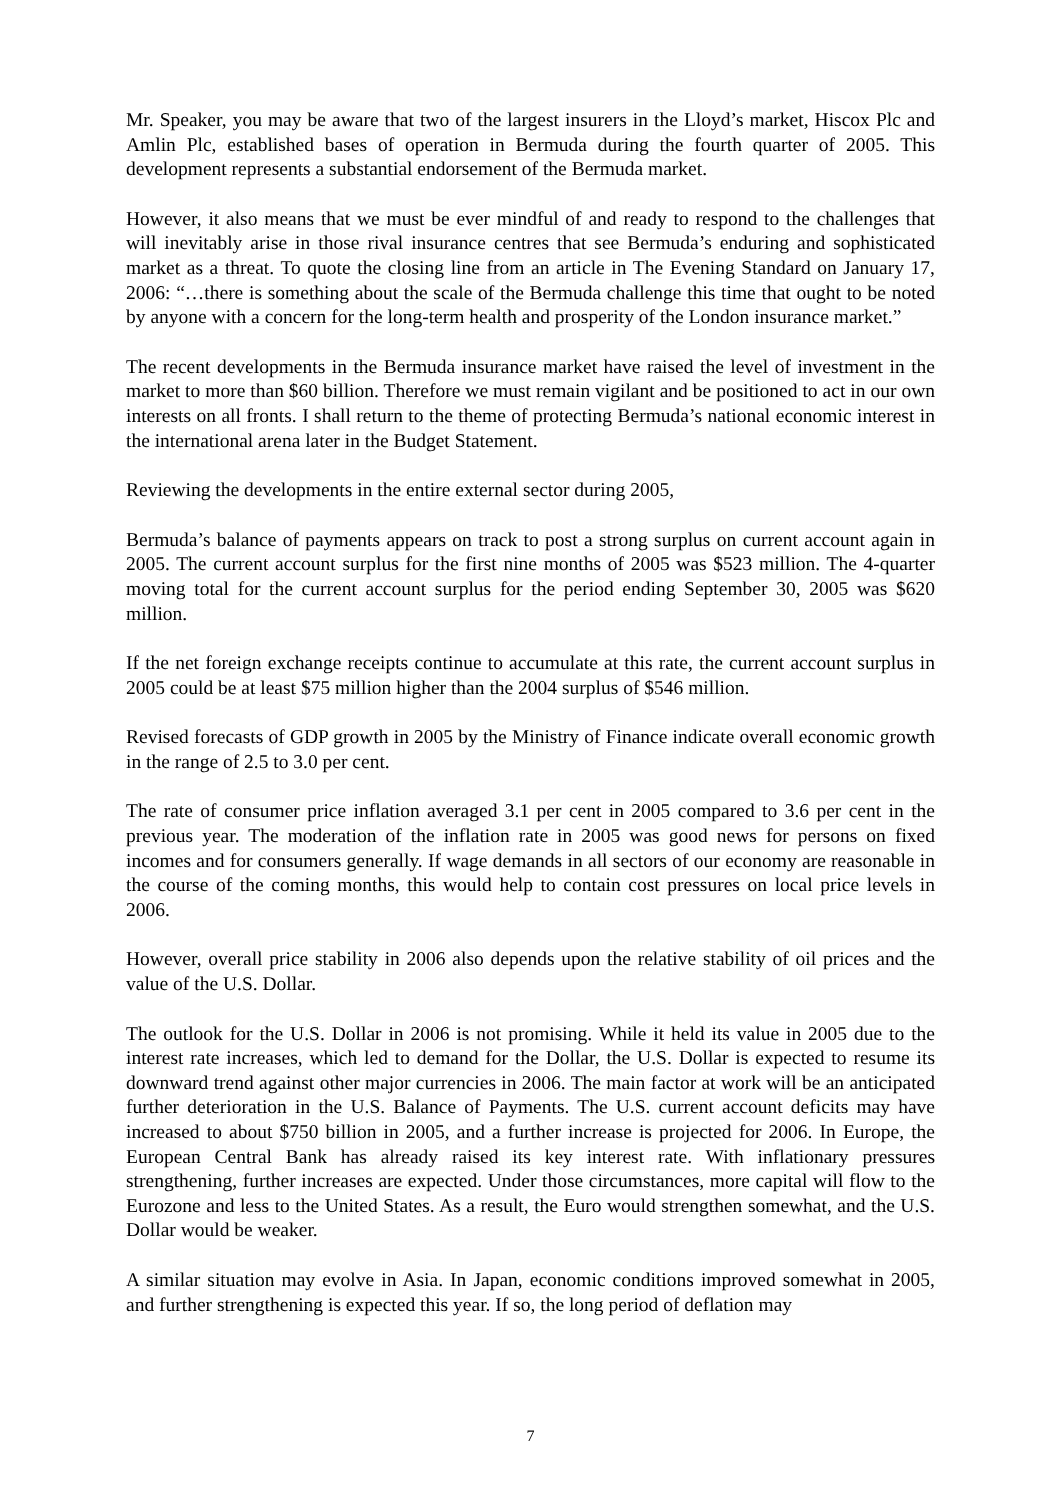Mr. Speaker, you may be aware that two of the largest insurers in the Lloyd’s market, Hiscox Plc and Amlin Plc, established bases of operation in Bermuda during the fourth quarter of 2005. This development represents a substantial endorsement of the Bermuda market.
However, it also means that we must be ever mindful of and ready to respond to the challenges that will inevitably arise in those rival insurance centres that see Bermuda’s enduring and sophisticated market as a threat. To quote the closing line from an article in The Evening Standard on January 17, 2006: “…there is something about the scale of the Bermuda challenge this time that ought to be noted by anyone with a concern for the long-term health and prosperity of the London insurance market.”
The recent developments in the Bermuda insurance market have raised the level of investment in the market to more than $60 billion. Therefore we must remain vigilant and be positioned to act in our own interests on all fronts. I shall return to the theme of protecting Bermuda’s national economic interest in the international arena later in the Budget Statement.
Reviewing the developments in the entire external sector during 2005,
Bermuda’s balance of payments appears on track to post a strong surplus on current account again in 2005. The current account surplus for the first nine months of 2005 was $523 million. The 4-quarter moving total for the current account surplus for the period ending September 30, 2005 was $620 million.
If the net foreign exchange receipts continue to accumulate at this rate, the current account surplus in 2005 could be at least $75 million higher than the 2004 surplus of $546 million.
Revised forecasts of GDP growth in 2005 by the Ministry of Finance indicate overall economic growth in the range of 2.5 to 3.0 per cent.
The rate of consumer price inflation averaged 3.1 per cent in 2005 compared to 3.6 per cent in the previous year. The moderation of the inflation rate in 2005 was good news for persons on fixed incomes and for consumers generally. If wage demands in all sectors of our economy are reasonable in the course of the coming months, this would help to contain cost pressures on local price levels in 2006.
However, overall price stability in 2006 also depends upon the relative stability of oil prices and the value of the U.S. Dollar.
The outlook for the U.S. Dollar in 2006 is not promising. While it held its value in 2005 due to the interest rate increases, which led to demand for the Dollar, the U.S. Dollar is expected to resume its downward trend against other major currencies in 2006. The main factor at work will be an anticipated further deterioration in the U.S. Balance of Payments. The U.S. current account deficits may have increased to about $750 billion in 2005, and a further increase is projected for 2006. In Europe, the European Central Bank has already raised its key interest rate. With inflationary pressures strengthening, further increases are expected. Under those circumstances, more capital will flow to the Eurozone and less to the United States. As a result, the Euro would strengthen somewhat, and the U.S. Dollar would be weaker.
A similar situation may evolve in Asia. In Japan, economic conditions improved somewhat in 2005, and further strengthening is expected this year. If so, the long period of deflation may
7